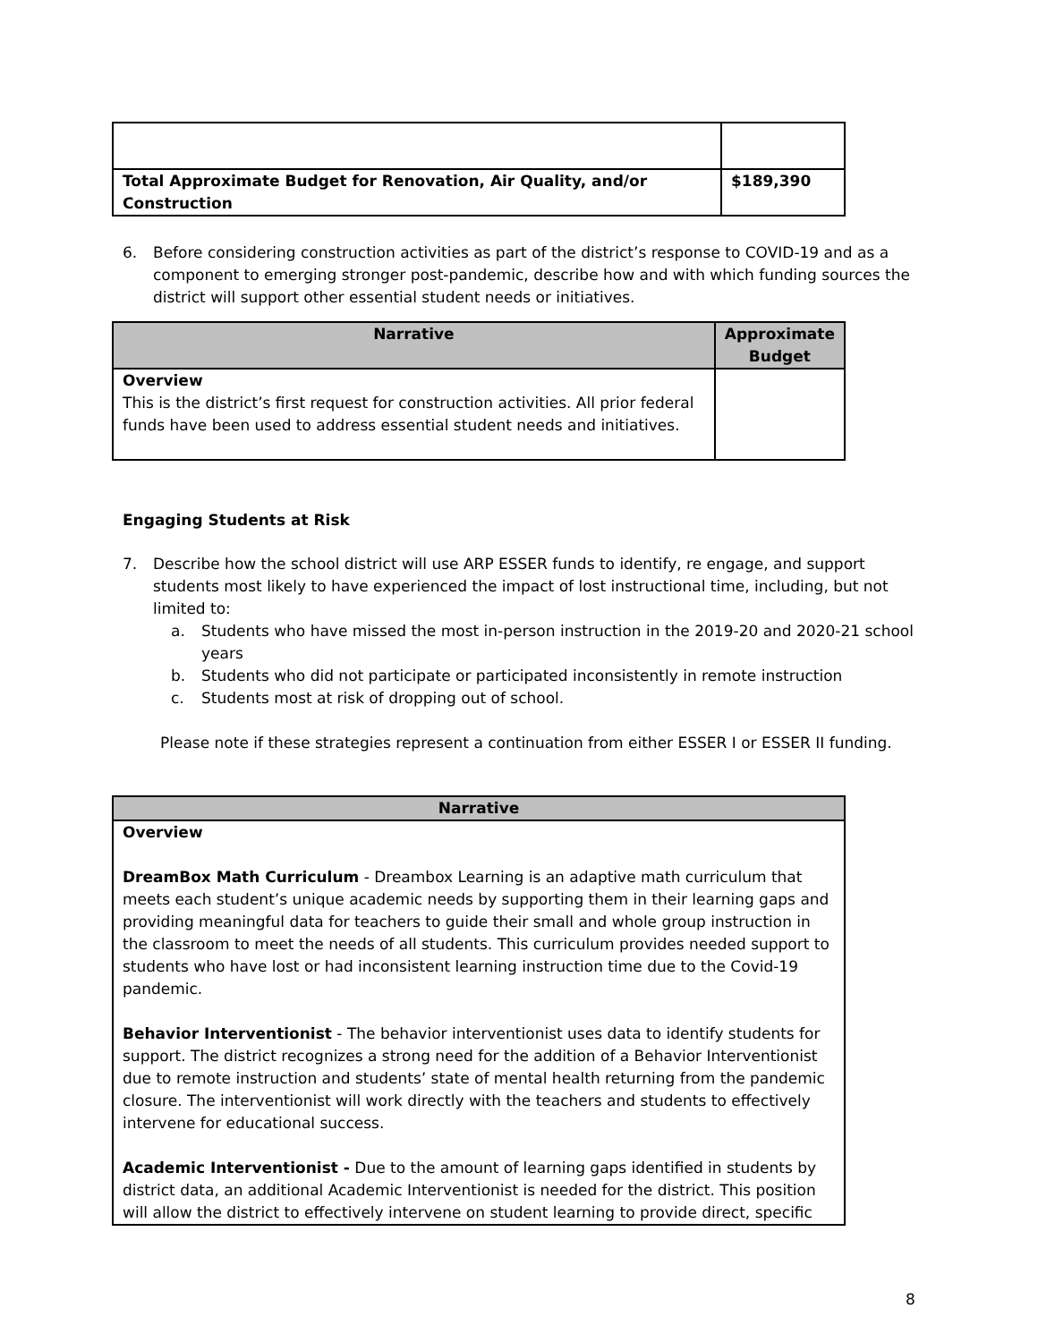| Total Approximate Budget for Renovation, Air Quality, and/or Construction | $189,390 |
6. Before considering construction activities as part of the district’s response to COVID-19 and as a component to emerging stronger post-pandemic, describe how and with which funding sources the district will support other essential student needs or initiatives.
| Narrative | Approximate Budget |
| --- | --- |
| Overview This is the district’s first request for construction activities. All prior federal funds have been used to address essential student needs and initiatives. | |
Engaging Students at Risk
7. Describe how the school district will use ARP ESSER funds to identify, re engage, and support students most likely to have experienced the impact of lost instructional time, including, but not limited to:
a. Students who have missed the most in-person instruction in the 2019-20 and 2020-21 school years
b. Students who did not participate or participated inconsistently in remote instruction
c. Students most at risk of dropping out of school.
Please note if these strategies represent a continuation from either ESSER I or ESSER II funding.
| Narrative |
| --- |
| Overview DreamBox Math Curriculum - Dreambox Learning is an adaptive math curriculum that meets each student’s unique academic needs by supporting them in their learning gaps and providing meaningful data for teachers to guide their small and whole group instruction in the classroom to meet the needs of all students. This curriculum provides needed support to students who have lost or had inconsistent learning instruction time due to the Covid-19 pandemic. Behavior Interventionist - The behavior interventionist uses data to identify students for support. The district recognizes a strong need for the addition of a Behavior Interventionist due to remote instruction and students’ state of mental health returning from the pandemic closure. The interventionist will work directly with the teachers and students to effectively intervene for educational success. Academic Interventionist - Due to the amount of learning gaps identified in students by district data, an additional Academic Interventionist is needed for the district. This position will allow the district to effectively intervene on student learning to provide direct, specific |
8